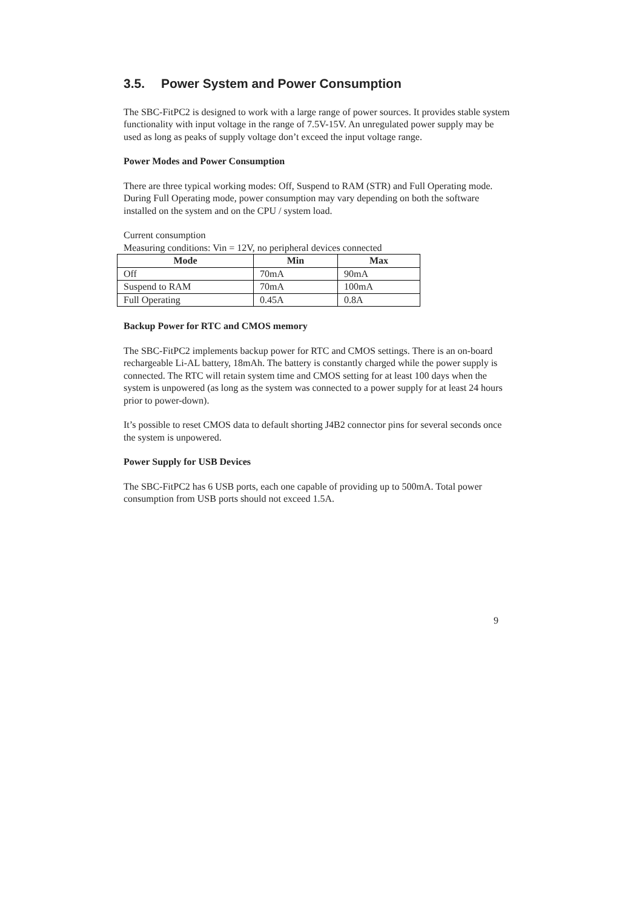3.5. Power System and Power Consumption
The SBC-FitPC2 is designed to work with a large range of power sources. It provides stable system functionality with input voltage in the range of 7.5V-15V. An unregulated power supply may be used as long as peaks of supply voltage don’t exceed the input voltage range.
Power Modes and Power Consumption
There are three typical working modes: Off, Suspend to RAM (STR) and Full Operating mode.
During Full Operating mode, power consumption may vary depending on both the software installed on the system and on the CPU / system load.
Current consumption
Measuring conditions: Vin = 12V, no peripheral devices connected
| Mode | Min | Max |
| --- | --- | --- |
| Off | 70mA | 90mA |
| Suspend to RAM | 70mA | 100mA |
| Full Operating | 0.45A | 0.8A |
Backup Power for RTC and CMOS memory
The SBC-FitPC2 implements backup power for RTC and CMOS settings. There is an on-board rechargeable Li-AL battery, 18mAh. The battery is constantly charged while the power supply is connected. The RTC will retain system time and CMOS setting for at least 100 days when the system is unpowered (as long as the system was connected to a power supply for at least 24 hours prior to power-down).
It’s possible to reset CMOS data to default shorting J4B2 connector pins for several seconds once the system is unpowered.
Power Supply for USB Devices
The SBC-FitPC2 has 6 USB ports, each one capable of providing up to 500mA. Total power consumption from USB ports should not exceed 1.5A.
9